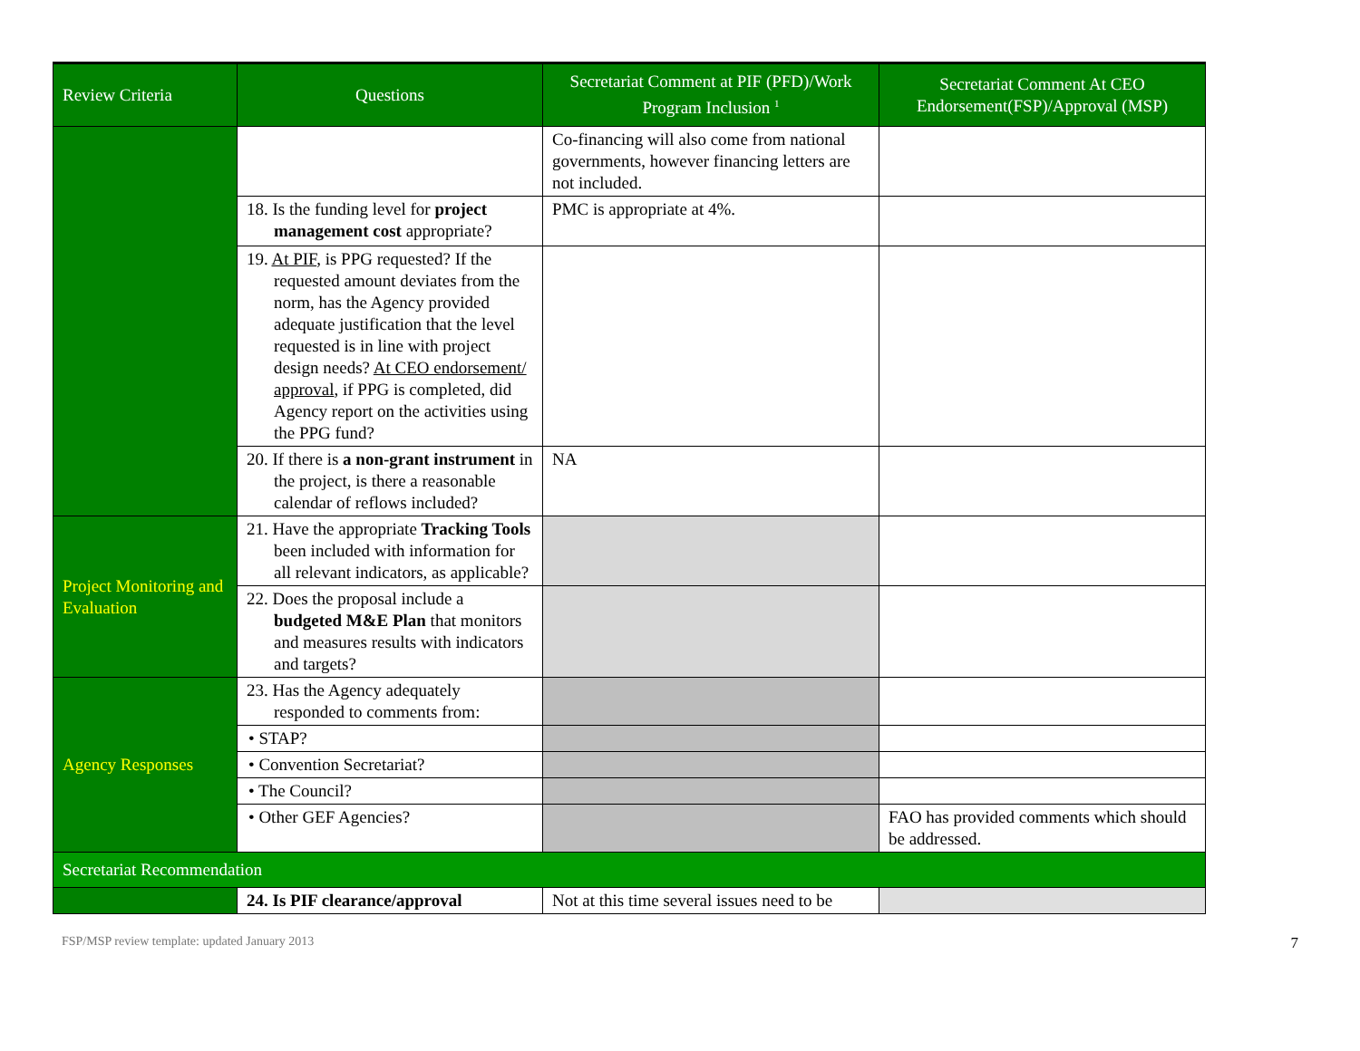| Review Criteria | Questions | Secretariat Comment at PIF (PFD)/Work Program Inclusion <sup>1</sup> | Secretariat Comment At CEO Endorsement(FSP)/Approval (MSP) |
| --- | --- | --- | --- |
| | | Co-financing will also come from national governments, however financing letters are not included. | |
| | 18. Is the funding level for project management cost appropriate? | PMC is appropriate at 4%. | |
| | 19. At PIF , is PPG requested? If the requested amount deviates from the norm, has the Agency provided adequate justification that the level requested is in line with project design needs? At CEO endorsement/ approval , if PPG is completed, did Agency report on the activities using the PPG fund? | | |
| | 20. If there is a non-grant instrument in the project, is there a reasonable calendar of reflows included? | NA | |
| Project Monitoring and Evaluation | 21. Have the appropriate Tracking Tools been included with information for all relevant indicators, as applicable? | | |
| | 22. Does the proposal include a budgeted M&E Plan that monitors and measures results with indicators and targets? | | |
| Agency Responses | 23. Has the Agency adequately responded to comments from: | | |
| | • STAP? | | |
| | • Convention Secretariat? | | |
| | • The Council? | | |
| | • Other GEF Agencies? | | FAO has provided comments which should be addressed. |
| Secretariat Recommendation | | | |
| | 24. Is PIF clearance/approval | Not at this time several issues need to be | |
FSP/MSP review template: updated January 2013 7